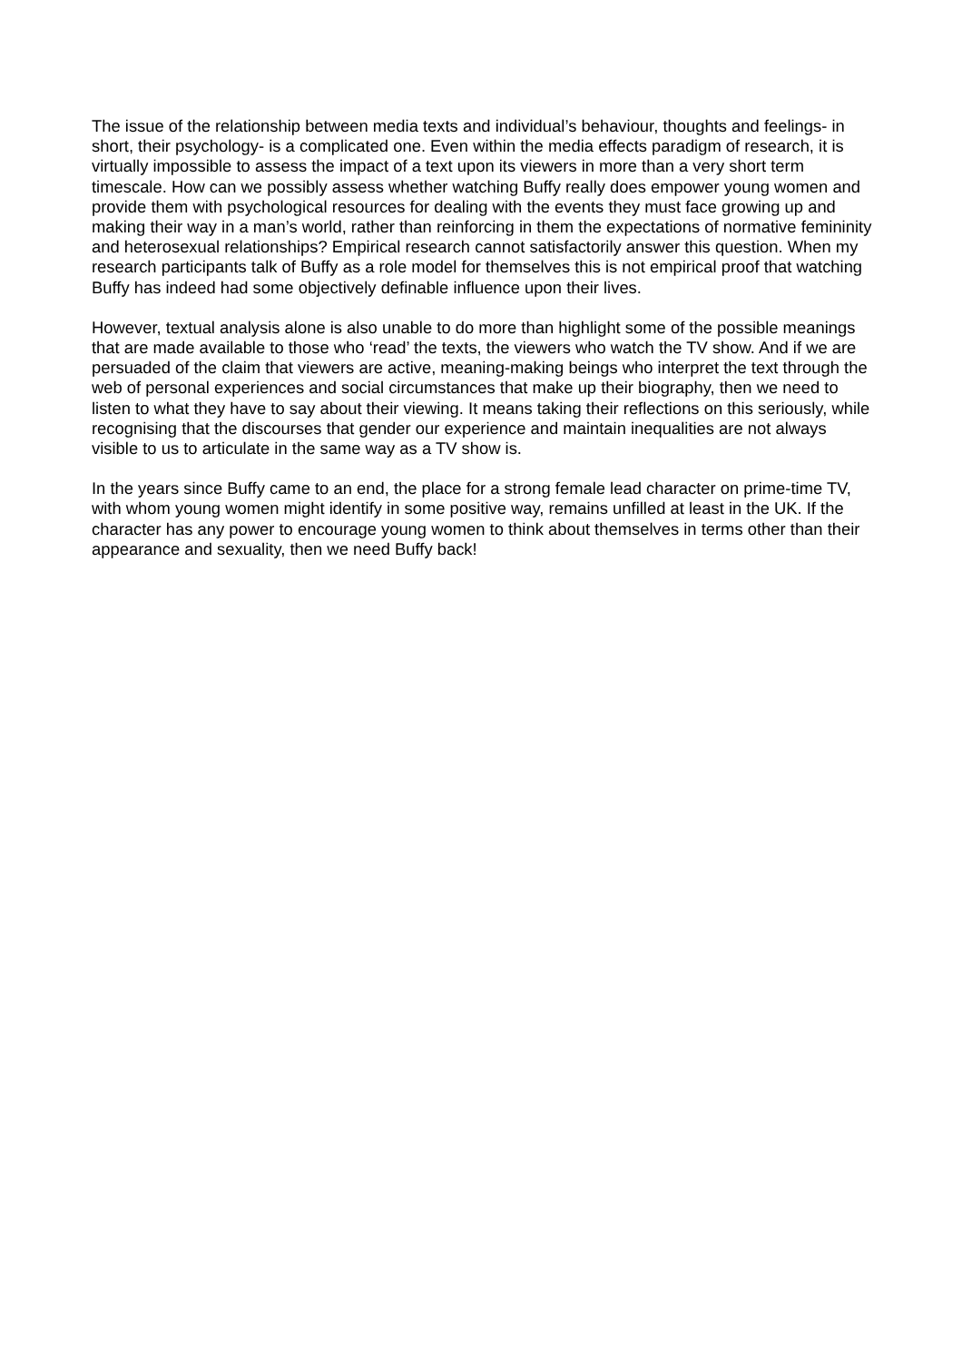The issue of the relationship between media texts and individual’s behaviour, thoughts and feelings- in short, their psychology- is a complicated one. Even within the media effects paradigm of research, it is virtually impossible to assess the impact of a text upon its viewers in more than a very short term timescale. How can we possibly assess whether watching Buffy really does empower young women and provide them with psychological resources for dealing with the events they must face growing up and making their way in a man’s world, rather than reinforcing in them the expectations of normative femininity and heterosexual relationships? Empirical research cannot satisfactorily answer this question. When my research participants talk of Buffy as a role model for themselves this is not empirical proof that watching Buffy has indeed had some objectively definable influence upon their lives.
However, textual analysis alone is also unable to do more than highlight some of the possible meanings that are made available to those who ‘read’ the texts, the viewers who watch the TV show. And if we are persuaded of the claim that viewers are active, meaning-making beings who interpret the text through the web of personal experiences and social circumstances that make up their biography, then we need to listen to what they have to say about their viewing. It means taking their reflections on this seriously, while recognising that the discourses that gender our experience and maintain inequalities are not always visible to us to articulate in the same way as a TV show is.
In the years since Buffy came to an end, the place for a strong female lead character on prime-time TV, with whom young women might identify in some positive way, remains unfilled at least in the UK. If the character has any power to encourage young women to think about themselves in terms other than their appearance and sexuality, then we need Buffy back!